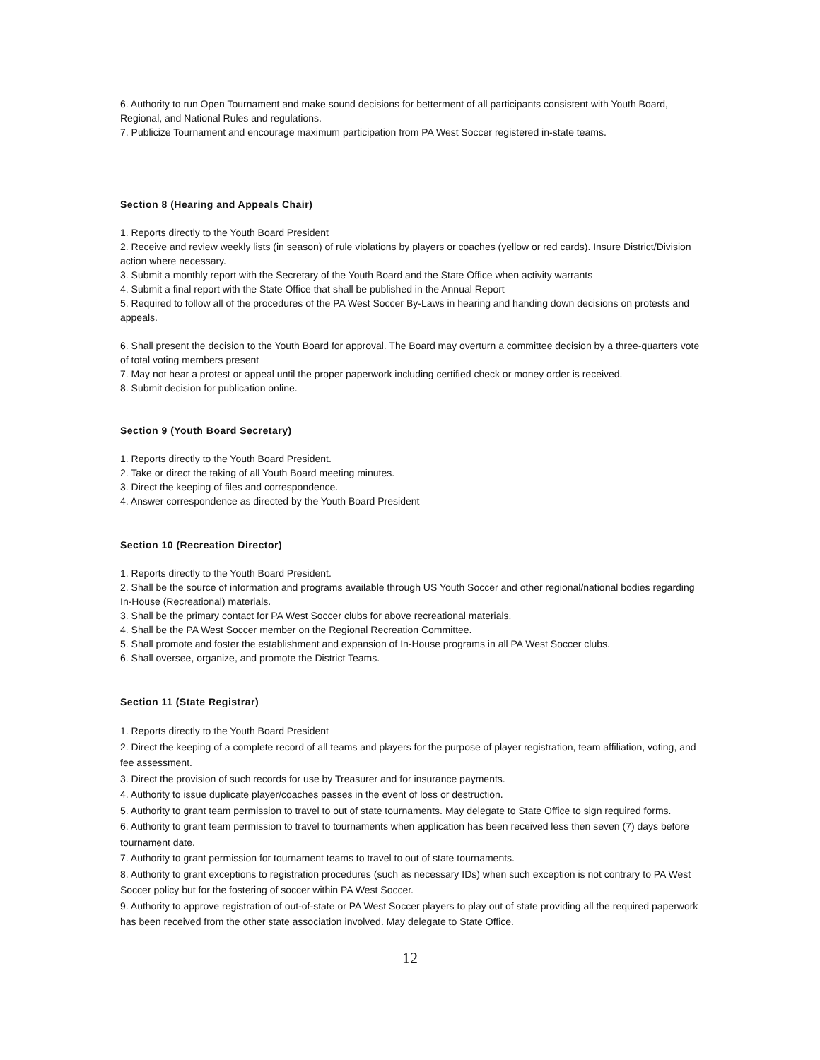6. Authority to run Open Tournament and make sound decisions for betterment of all participants consistent with Youth Board, Regional, and National Rules and regulations.
7. Publicize Tournament and encourage maximum participation from PA West Soccer registered in-state teams.
Section 8 (Hearing and Appeals Chair)
1. Reports directly to the Youth Board President
2. Receive and review weekly lists (in season) of rule violations by players or coaches (yellow or red cards). Insure District/Division action where necessary.
3. Submit a monthly report with the Secretary of the Youth Board and the State Office when activity warrants
4. Submit a final report with the State Office that shall be published in the Annual Report
5. Required to follow all of the procedures of the PA West Soccer By-Laws in hearing and handing down decisions on protests and appeals.
6. Shall present the decision to the Youth Board for approval. The Board may overturn a committee decision by a three-quarters vote of total voting members present
7. May not hear a protest or appeal until the proper paperwork including certified check or money order is received.
8. Submit decision for publication online.
Section 9 (Youth Board Secretary)
1. Reports directly to the Youth Board President.
2. Take or direct the taking of all Youth Board meeting minutes.
3. Direct the keeping of files and correspondence.
4. Answer correspondence as directed by the Youth Board President
Section 10 (Recreation Director)
1. Reports directly to the Youth Board President.
2. Shall be the source of information and programs available through US Youth Soccer and other regional/national bodies regarding In-House (Recreational) materials.
3. Shall be the primary contact for PA West Soccer clubs for above recreational materials.
4. Shall be the PA West Soccer member on the Regional Recreation Committee.
5. Shall promote and foster the establishment and expansion of In-House programs in all PA West Soccer clubs.
6. Shall oversee, organize, and promote the District Teams.
Section 11 (State Registrar)
1. Reports directly to the Youth Board President
2. Direct the keeping of a complete record of all teams and players for the purpose of player registration, team affiliation, voting, and fee assessment.
3. Direct the provision of such records for use by Treasurer and for insurance payments.
4. Authority to issue duplicate player/coaches passes in the event of loss or destruction.
5. Authority to grant team permission to travel to out of state tournaments. May delegate to State Office to sign required forms.
6. Authority to grant team permission to travel to tournaments when application has been received less then seven (7) days before tournament date.
7. Authority to grant permission for tournament teams to travel to out of state tournaments.
8. Authority to grant exceptions to registration procedures (such as necessary IDs) when such exception is not contrary to PA West Soccer policy but for the fostering of soccer within PA West Soccer.
9. Authority to approve registration of out-of-state or PA West Soccer players to play out of state providing all the required paperwork has been received from the other state association involved. May delegate to State Office.
12